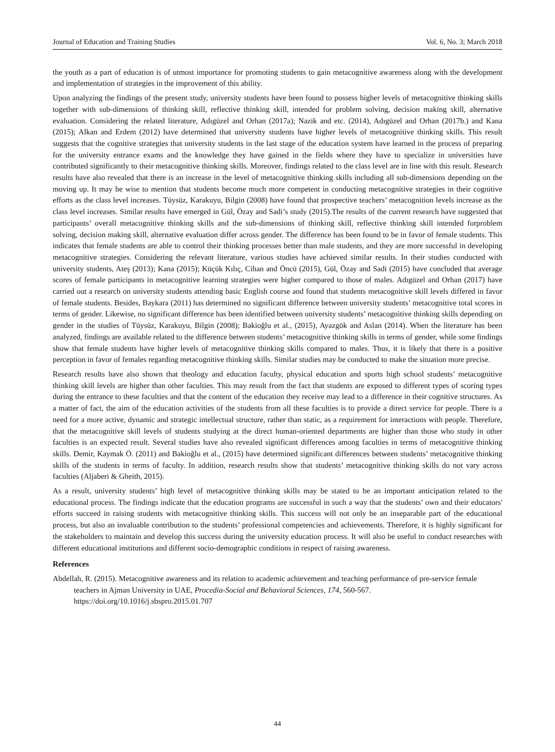Journal of Education and Training Studies Vol. 6, No. 3; March 2018
the youth as a part of education is of utmost importance for promoting students to gain metacognitive awareness along with the development and implementation of strategies in the improvement of this ability.
Upon analyzing the findings of the present study, university students have been found to possess higher levels of metacognitive thinking skills together with sub-dimensions of thinking skill, reflective thinking skill, intended for problem solving, decision making skill, alternative evaluation. Considering the related literature, Adıgüzel and Orhan (2017a); Nazik and etc. (2014), Adıgüzel and Orhan (2017b.) and Kana (2015); Alkan and Erdem (2012) have determined that university students have higher levels of metacognitive thinking skills. This result suggests that the cognitive strategies that university students in the last stage of the education system have learned in the process of preparing for the university entrance exams and the knowledge they have gained in the fields where they have to specialize in universities have contributed significantly to their metacognitive thinking skills. Moreover, findings related to the class level are in line with this result. Research results have also revealed that there is an increase in the level of metacognitive thinking skills including all sub-dimensions depending on the moving up. It may be wise to mention that students become much more competent in conducting metacognitive strategies in their cognitive efforts as the class level increases. Tüysüz, Karakuyu, Bilgin (2008) have found that prospective teachers’ metacognition levels increase as the class level increases. Similar results have emerged in Gül, Özay and Sadi’s study (2015).The results of the current research have suggested that participants’ overall metacognitive thinking skills and the sub-dimensions of thinking skill, reflective thinking skill intended forproblem solving, decision making skill, alternative evaluation differ across gender. The difference has been found to be in favor of female students. This indicates that female students are able to control their thinking processes better than male students, and they are more successful in developing metacognitive strategies. Considering the relevant literature, various studies have achieved similar results. In their studies conducted with university students, Ateş (2013); Kana (2015); Küçük Kılıç, Cihan and Öncü (2015), Gül, Özay and Sadi (2015) have concluded that average scores of female participants in metacognitive learning strategies were higher compared to those of males. Adıgüzel and Orhan (2017) have carried out a research on university students attending basic English course and found that students metacognitive skill levels differed in favor of female students. Besides, Baykara (2011) has determined no significant difference between university students’ metacognitive total scores in terms of gender. Likewise, no significant difference has been identified between university students’ metacognitive thinking skills depending on gender in the studies of Tüysüz, Karakuyu, Bilgin (2008); Bakioğlu et al., (2015), Ayazgök and Aslan (2014). When the literature has been analyzed, findings are available related to the difference between students’ metacognitive thinking skills in terms of gender, while some findings show that female students have higher levels of metacognitive thinking skills compared to males. Thus, it is likely that there is a positive perception in favor of females regarding metacognitive thinking skills. Similar studies may be conducted to make the situation more precise.
Research results have also shown that theology and education faculty, physical education and sports high school students’ metacognitive thinking skill levels are higher than other faculties. This may result from the fact that students are exposed to different types of scoring types during the entrance to these faculties and that the content of the education they receive may lead to a difference in their cognitive structures. As a matter of fact, the aim of the education activities of the students from all these faculties is to provide a direct service for people. There is a need for a more active, dynamic and strategic intellectual structure, rather than static, as a requirement for interactions with people. Therefore, that the metacognitive skill levels of students studying at the direct human-oriented departments are higher than those who study in other faculties is an expected result. Several studies have also revealed significant differences among faculties in terms of metacognitive thinking skills. Demir, Kaymak Ö. (2011) and Bakioğlu et al., (2015) have determined significant differences between students’ metacognitive thinking skills of the students in terms of faculty. In addition, research results show that students’ metacognitive thinking skills do not vary across faculties (Aljaberi & Gheith, 2015).
As a result, university students’ high level of metacognitive thinking skills may be stated to be an important anticipation related to the educational process. The findings indicate that the education programs are successful in such a way that the students’ own and their educators' efforts succeed in raising students with metacognitive thinking skills. This success will not only be an inseparable part of the educational process, but also an invaluable contribution to the students’ professional competencies and achievements. Therefore, it is highly significant for the stakeholders to maintain and develop this success during the university education process. It will also be useful to conduct researches with different educational institutions and different socio-demographic conditions in respect of raising awareness.
References
Abdellah, R. (2015). Metacognitive awareness and its relation to academic achievement and teaching performance of pre-service female teachers in Ajman University in UAE, Procedia-Social and Behavioral Sciences, 174, 560-567. https://doi.org/10.1016/j.sbspro.2015.01.707
44